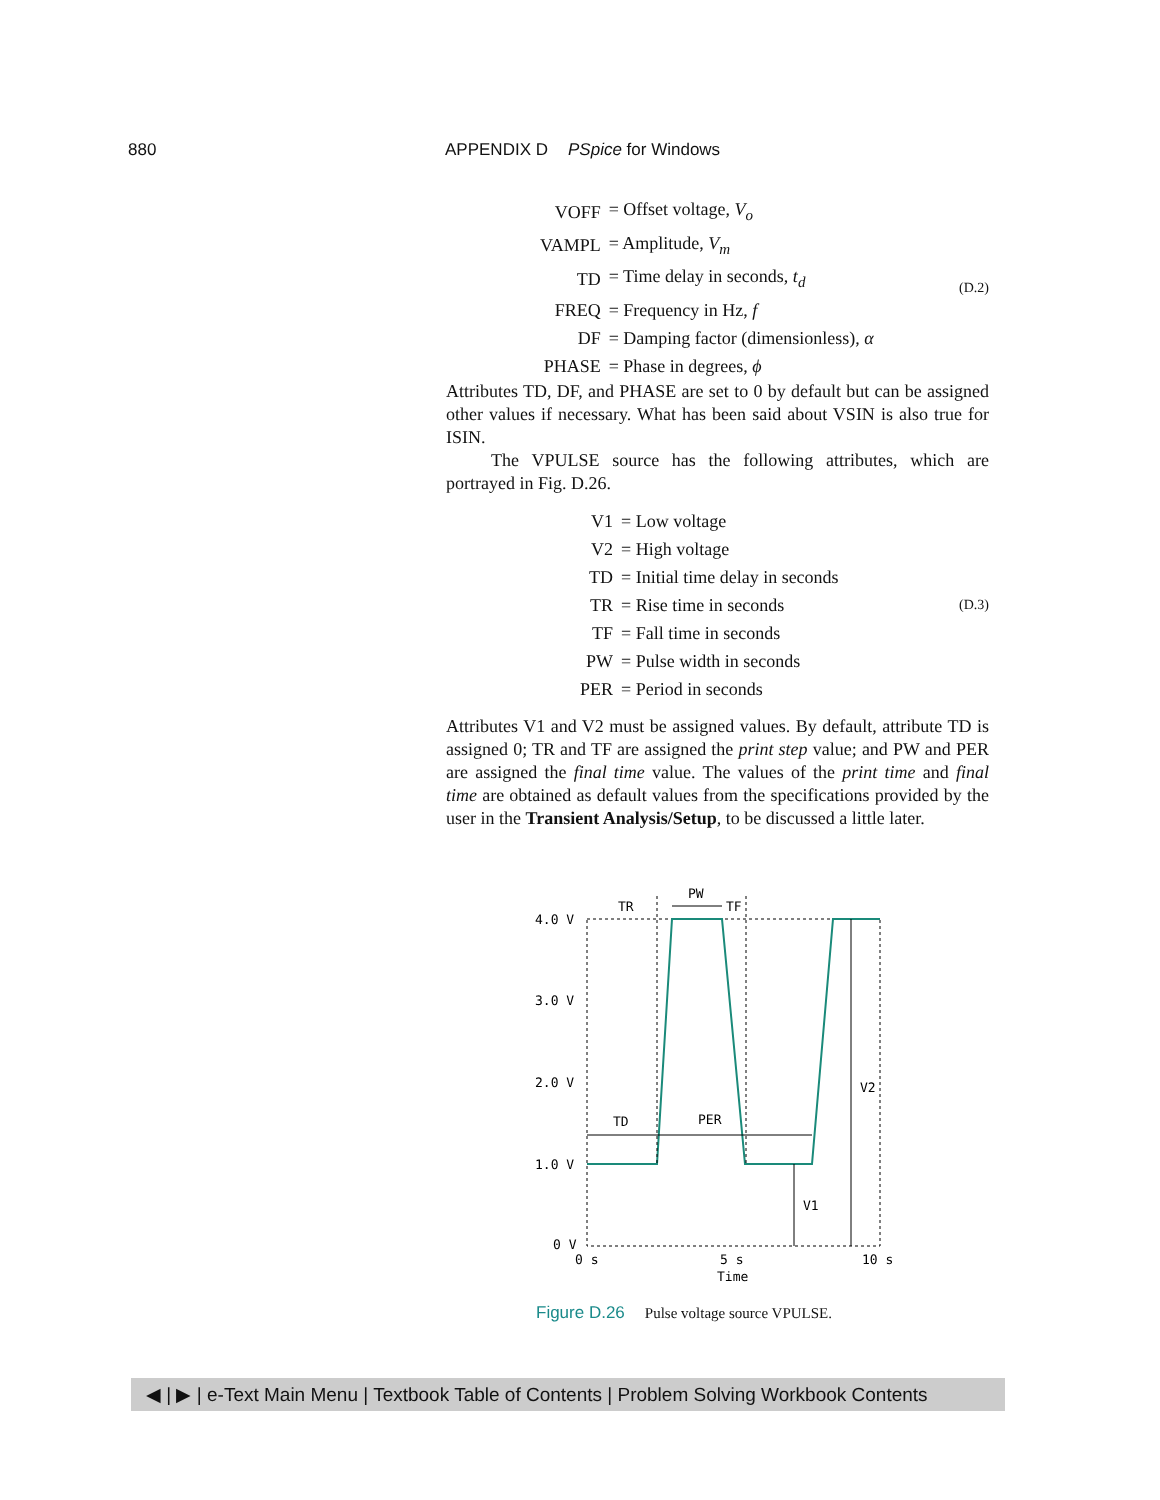880 APPENDIX D PSpice for Windows
| VOFF | = Offset voltage, V<sub>o</sub> |
| VAMPL | = Amplitude, V<sub>m</sub> |
| TD | = Time delay in seconds, t<sub>d</sub> |
| FREQ | = Frequency in Hz, f |
| DF | = Damping factor (dimensionless), α |
| PHASE | = Phase in degrees, ϕ |
(D.2)
Attributes TD, DF, and PHASE are set to 0 by default but can be assigned other values if necessary. What has been said about VSIN is also true for ISIN.
The VPULSE source has the following attributes, which are portrayed in Fig. D.26.
| V1 | = Low voltage |
| V2 | = High voltage |
| TD | = Initial time delay in seconds |
| TR | = Rise time in seconds |
| TF | = Fall time in seconds |
| PW | = Pulse width in seconds |
| PER | = Period in seconds |
(D.3)
Attributes V1 and V2 must be assigned values. By default, attribute TD is assigned 0; TR and TF are assigned the print step value; and PW and PER are assigned the final time value. The values of the print time and final time are obtained as default values from the specifications provided by the user in the Transient Analysis/Setup, to be discussed a little later.
4.0 V
3.0 V
2.0 V
1.0 V
0 V
0 s
5 s
10 s
Time
TR
PW
TF
TD
PER
V2
V1
Figure D.26 Pulse voltage source VPULSE.
◀ | ▶ | e-Text Main Menu | Textbook Table of Contents | Problem Solving Workbook Contents